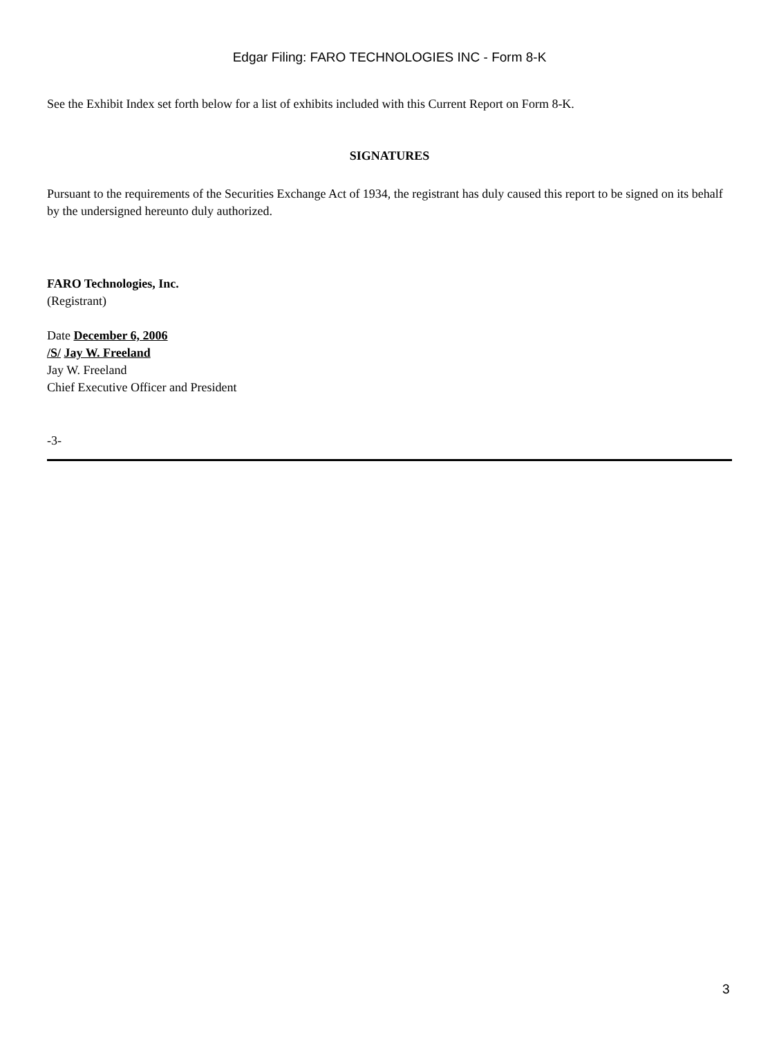Edgar Filing: FARO TECHNOLOGIES INC - Form 8-K
See the Exhibit Index set forth below for a list of exhibits included with this Current Report on Form 8-K.
SIGNATURES
Pursuant to the requirements of the Securities Exchange Act of 1934, the registrant has duly caused this report to be signed on its behalf by the undersigned hereunto duly authorized.
FARO Technologies, Inc.
(Registrant)
Date December 6, 2006
/S/ Jay W. Freeland
Jay W. Freeland
Chief Executive Officer and President
-3-
3